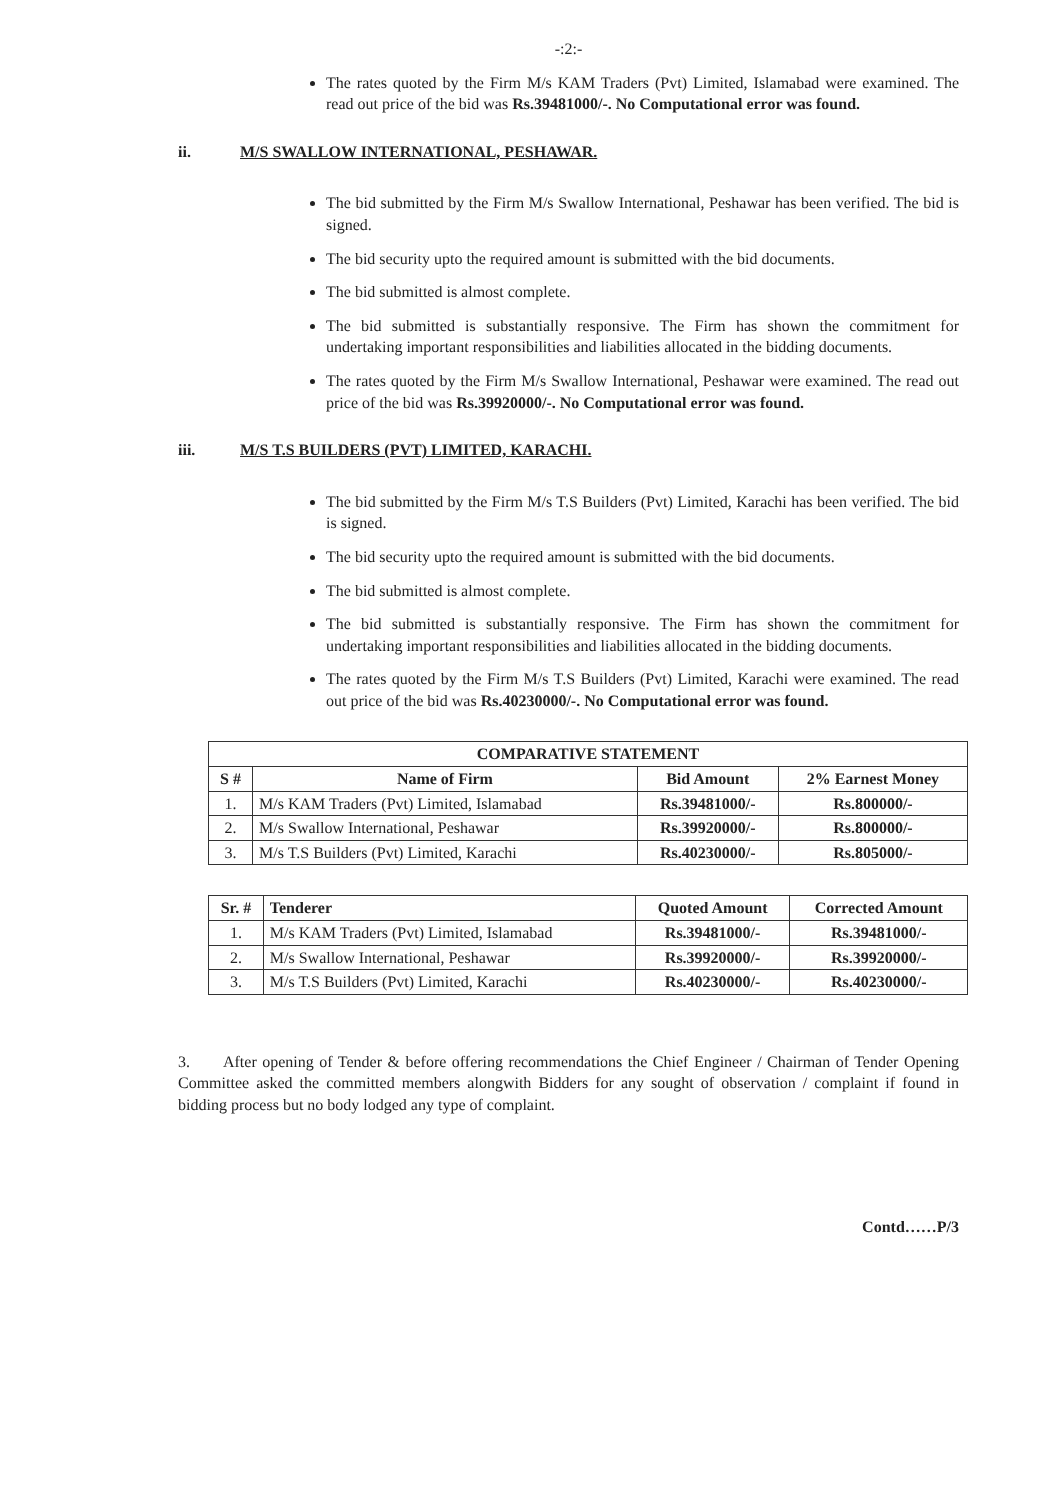-:2:-
The rates quoted by the Firm M/s KAM Traders (Pvt) Limited, Islamabad were examined. The read out price of the bid was Rs.39481000/-. No Computational error was found.
ii. M/S SWALLOW INTERNATIONAL, PESHAWAR.
The bid submitted by the Firm M/s Swallow International, Peshawar has been verified. The bid is signed.
The bid security upto the required amount is submitted with the bid documents.
The bid submitted is almost complete.
The bid submitted is substantially responsive. The Firm has shown the commitment for undertaking important responsibilities and liabilities allocated in the bidding documents.
The rates quoted by the Firm M/s Swallow International, Peshawar were examined. The read out price of the bid was Rs.39920000/-. No Computational error was found.
iii. M/S T.S BUILDERS (PVT) LIMITED, KARACHI.
The bid submitted by the Firm M/s T.S Builders (Pvt) Limited, Karachi has been verified. The bid is signed.
The bid security upto the required amount is submitted with the bid documents.
The bid submitted is almost complete.
The bid submitted is substantially responsive. The Firm has shown the commitment for undertaking important responsibilities and liabilities allocated in the bidding documents.
The rates quoted by the Firm M/s T.S Builders (Pvt) Limited, Karachi were examined. The read out price of the bid was Rs.40230000/-. No Computational error was found.
| COMPARATIVE STATEMENT | | | |
| --- | --- | --- | --- |
| S # | Name of Firm | Bid Amount | 2% Earnest Money |
| 1. | M/s KAM Traders (Pvt) Limited, Islamabad | Rs.39481000/- | Rs.800000/- |
| 2. | M/s Swallow International, Peshawar | Rs.39920000/- | Rs.800000/- |
| 3. | M/s T.S Builders (Pvt) Limited, Karachi | Rs.40230000/- | Rs.805000/- |
| Sr. # | Tenderer | Quoted Amount | Corrected Amount |
| --- | --- | --- | --- |
| 1. | M/s KAM Traders (Pvt) Limited, Islamabad | Rs.39481000/- | Rs.39481000/- |
| 2. | M/s Swallow International, Peshawar | Rs.39920000/- | Rs.39920000/- |
| 3. | M/s T.S Builders (Pvt) Limited, Karachi | Rs.40230000/- | Rs.40230000/- |
3. After opening of Tender & before offering recommendations the Chief Engineer / Chairman of Tender Opening Committee asked the committed members alongwith Bidders for any sought of observation / complaint if found in bidding process but no body lodged any type of complaint.
Contd……P/3